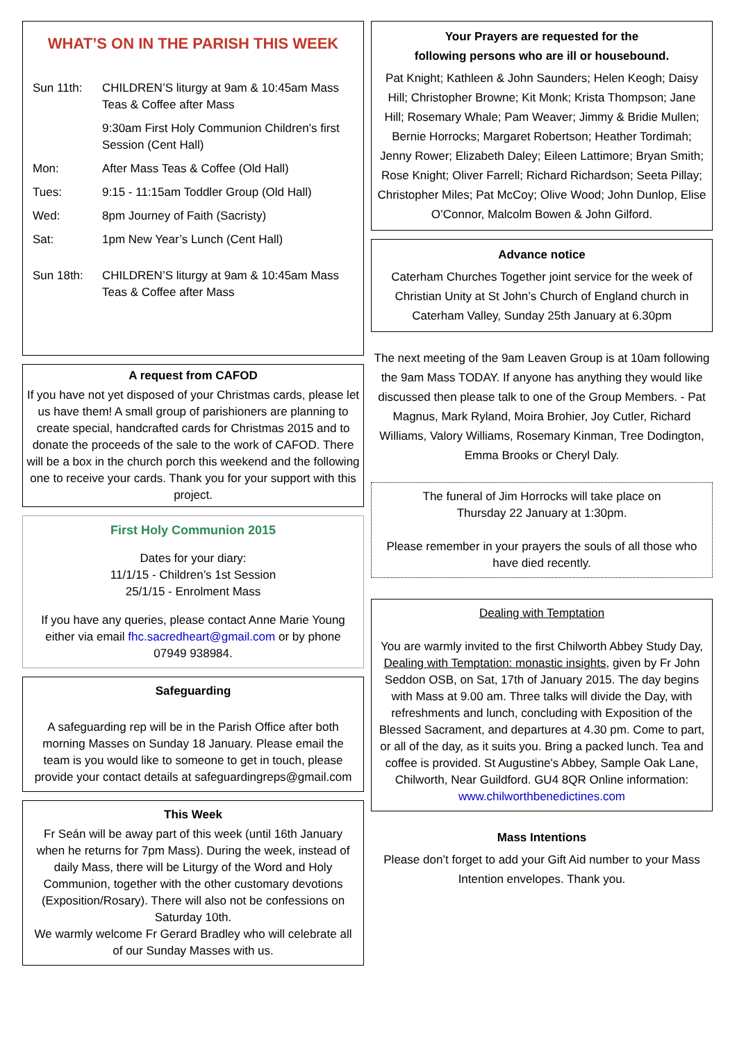WHAT’S ON IN THE PARISH THIS WEEK
| Sun 11th: | CHILDREN’S liturgy at 9am & 10:45am Mass Teas & Coffee after Mass |
| | 9:30am First Holy Communion Children’s first Session (Cent Hall) |
| Mon: | After Mass Teas & Coffee (Old Hall) |
| Tues: | 9:15 - 11:15am Toddler Group (Old Hall) |
| Wed: | 8pm Journey of Faith (Sacristy) |
| Sat: | 1pm New Year’s Lunch (Cent Hall) |
| Sun 18th: | CHILDREN’S liturgy at 9am & 10:45am Mass Teas & Coffee after Mass |
A request from CAFOD
If you have not yet disposed of your Christmas cards, please let us have them! A small group of parishioners are planning to create special, handcrafted cards for Christmas 2015 and to donate the proceeds of the sale to the work of CAFOD. There will be a box in the church porch this weekend and the following one to receive your cards. Thank you for your support with this project.
First Holy Communion 2015
Dates for your diary:
11/1/15 - Children’s 1st Session
25/1/15 - Enrolment Mass
If you have any queries, please contact Anne Marie Young either via email fhc.sacredheart@gmail.com or by phone 07949 938984.
Safeguarding
A safeguarding rep will be in the Parish Office after both morning Masses on Sunday 18 January. Please email the team is you would like to someone to get in touch, please provide your contact details at safeguardingreps@gmail.com
This Week
Fr Seán will be away part of this week (until 16th January when he returns for 7pm Mass). During the week, instead of daily Mass, there will be Liturgy of the Word and Holy Communion, together with the other customary devotions (Exposition/Rosary). There will also not be confessions on Saturday 10th.
We warmly welcome Fr Gerard Bradley who will celebrate all of our Sunday Masses with us.
Your Prayers are requested for the
following persons who are ill or housebound.
Pat Knight; Kathleen & John Saunders; Helen Keogh; Daisy Hill; Christopher Browne; Kit Monk; Krista Thompson; Jane Hill; Rosemary Whale; Pam Weaver; Jimmy & Bridie Mullen; Bernie Horrocks; Margaret Robertson; Heather Tordimah; Jenny Rower; Elizabeth Daley; Eileen Lattimore; Bryan Smith; Rose Knight; Oliver Farrell; Richard Richardson; Seeta Pillay; Christopher Miles; Pat McCoy; Olive Wood; John Dunlop, Elise O’Connor, Malcolm Bowen & John Gilford.
Advance notice
Caterham Churches Together joint service for the week of Christian Unity at St John’s Church of England church in Caterham Valley, Sunday 25th January at 6.30pm
The next meeting of the 9am Leaven Group is at 10am following the 9am Mass TODAY. If anyone has anything they would like discussed then please talk to one of the Group Members. - Pat Magnus, Mark Ryland, Moira Brohier, Joy Cutler, Richard Williams, Valory Williams, Rosemary Kinman, Tree Dodington, Emma Brooks or Cheryl Daly.
The funeral of Jim Horrocks will take place on
Thursday 22 January at 1:30pm.
Please remember in your prayers the souls of all those who have died recently.
Dealing with Temptation
You are warmly invited to the first Chilworth Abbey Study Day, Dealing with Temptation: monastic insights, given by Fr John Seddon OSB, on Sat, 17th of January 2015. The day begins with Mass at 9.00 am. Three talks will divide the Day, with refreshments and lunch, concluding with Exposition of the Blessed Sacrament, and departures at 4.30 pm. Come to part, or all of the day, as it suits you. Bring a packed lunch. Tea and coffee is provided. St Augustine's Abbey, Sample Oak Lane, Chilworth, Near Guildford. GU4 8QR Online information:
www.chilworthbenedictines.com
Mass Intentions
Please don’t forget to add your Gift Aid number to your Mass Intention envelopes. Thank you.